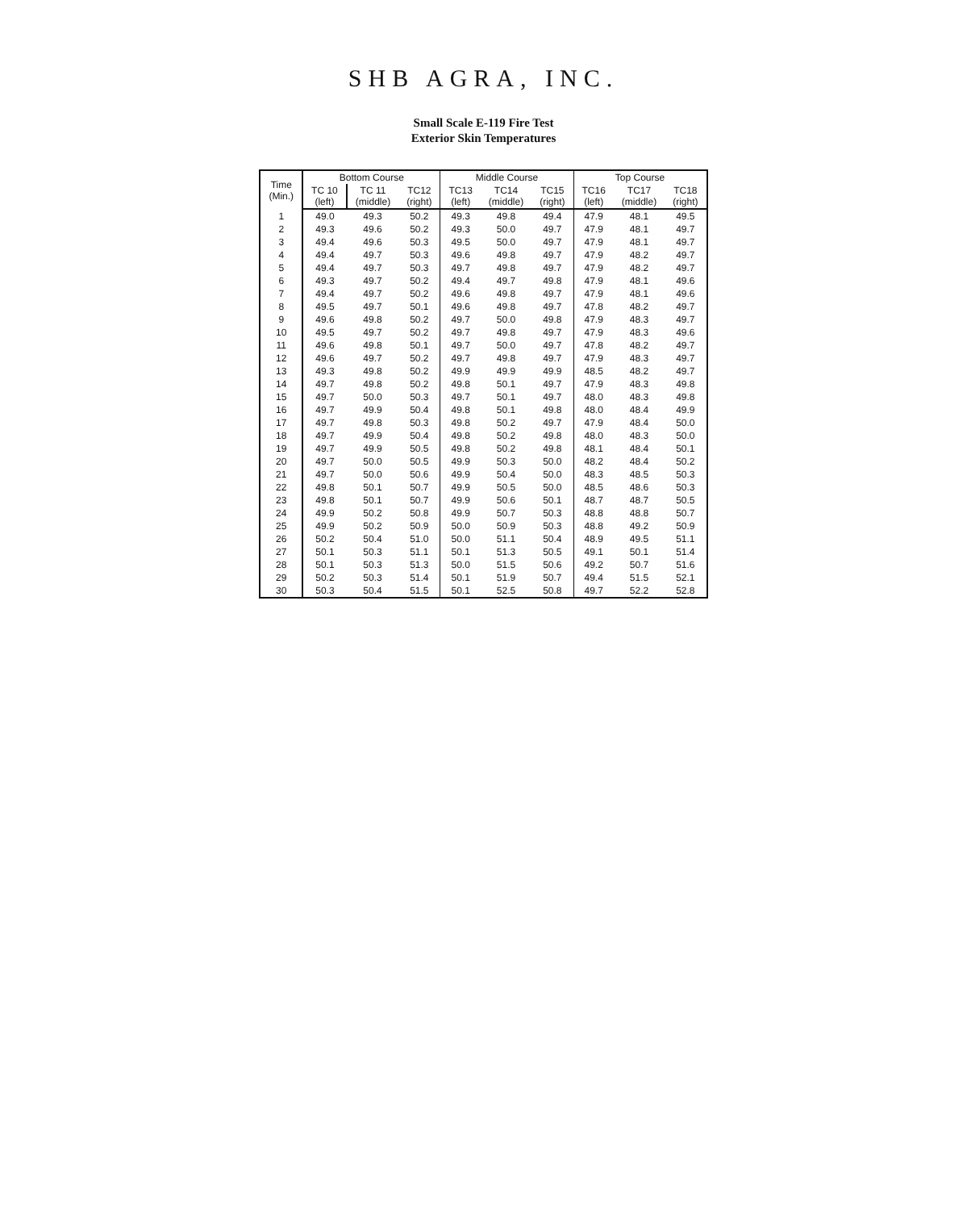SHB AGRA, INC.
Small Scale E-119 Fire Test
Exterior Skin Temperatures
| Time (Min.) | Bottom Course | | | Middle Course | | | Top Course | | |
| --- | --- | --- | --- | --- | --- | --- | --- | --- | --- |
| | TC 10 (left) | TC 11 (middle) | TC12 (right) | TC13 (left) | TC14 (middle) | TC15 (right) | TC16 (left) | TC17 (middle) | TC18 (right) |
| 1 | 49.0 | 49.3 | 50.2 | 49.3 | 49.8 | 49.4 | 47.9 | 48.1 | 49.5 |
| 2 | 49.3 | 49.6 | 50.2 | 49.3 | 50.0 | 49.7 | 47.9 | 48.1 | 49.7 |
| 3 | 49.4 | 49.6 | 50.3 | 49.5 | 50.0 | 49.7 | 47.9 | 48.1 | 49.7 |
| 4 | 49.4 | 49.7 | 50.3 | 49.6 | 49.8 | 49.7 | 47.9 | 48.2 | 49.7 |
| 5 | 49.4 | 49.7 | 50.3 | 49.7 | 49.8 | 49.7 | 47.9 | 48.2 | 49.7 |
| 6 | 49.3 | 49.7 | 50.2 | 49.4 | 49.7 | 49.8 | 47.9 | 48.1 | 49.6 |
| 7 | 49.4 | 49.7 | 50.2 | 49.6 | 49.8 | 49.7 | 47.9 | 48.1 | 49.6 |
| 8 | 49.5 | 49.7 | 50.1 | 49.6 | 49.8 | 49.7 | 47.8 | 48.2 | 49.7 |
| 9 | 49.6 | 49.8 | 50.2 | 49.7 | 50.0 | 49.8 | 47.9 | 48.3 | 49.7 |
| 10 | 49.5 | 49.7 | 50.2 | 49.7 | 49.8 | 49.7 | 47.9 | 48.3 | 49.6 |
| 11 | 49.6 | 49.8 | 50.1 | 49.7 | 50.0 | 49.7 | 47.8 | 48.2 | 49.7 |
| 12 | 49.6 | 49.7 | 50.2 | 49.7 | 49.8 | 49.7 | 47.9 | 48.3 | 49.7 |
| 13 | 49.3 | 49.8 | 50.2 | 49.9 | 49.9 | 49.9 | 48.5 | 48.2 | 49.7 |
| 14 | 49.7 | 49.8 | 50.2 | 49.8 | 50.1 | 49.7 | 47.9 | 48.3 | 49.8 |
| 15 | 49.7 | 50.0 | 50.3 | 49.7 | 50.1 | 49.7 | 48.0 | 48.3 | 49.8 |
| 16 | 49.7 | 49.9 | 50.4 | 49.8 | 50.1 | 49.8 | 48.0 | 48.4 | 49.9 |
| 17 | 49.7 | 49.8 | 50.3 | 49.8 | 50.2 | 49.7 | 47.9 | 48.4 | 50.0 |
| 18 | 49.7 | 49.9 | 50.4 | 49.8 | 50.2 | 49.8 | 48.0 | 48.3 | 50.0 |
| 19 | 49.7 | 49.9 | 50.5 | 49.8 | 50.2 | 49.8 | 48.1 | 48.4 | 50.1 |
| 20 | 49.7 | 50.0 | 50.5 | 49.9 | 50.3 | 50.0 | 48.2 | 48.4 | 50.2 |
| 21 | 49.7 | 50.0 | 50.6 | 49.9 | 50.4 | 50.0 | 48.3 | 48.5 | 50.3 |
| 22 | 49.8 | 50.1 | 50.7 | 49.9 | 50.5 | 50.0 | 48.5 | 48.6 | 50.3 |
| 23 | 49.8 | 50.1 | 50.7 | 49.9 | 50.6 | 50.1 | 48.7 | 48.7 | 50.5 |
| 24 | 49.9 | 50.2 | 50.8 | 49.9 | 50.7 | 50.3 | 48.8 | 48.8 | 50.7 |
| 25 | 49.9 | 50.2 | 50.9 | 50.0 | 50.9 | 50.3 | 48.8 | 49.2 | 50.9 |
| 26 | 50.2 | 50.4 | 51.0 | 50.0 | 51.1 | 50.4 | 48.9 | 49.5 | 51.1 |
| 27 | 50.1 | 50.3 | 51.1 | 50.1 | 51.3 | 50.5 | 49.1 | 50.1 | 51.4 |
| 28 | 50.1 | 50.3 | 51.3 | 50.0 | 51.5 | 50.6 | 49.2 | 50.7 | 51.6 |
| 29 | 50.2 | 50.3 | 51.4 | 50.1 | 51.9 | 50.7 | 49.4 | 51.5 | 52.1 |
| 30 | 50.3 | 50.4 | 51.5 | 50.1 | 52.5 | 50.8 | 49.7 | 52.2 | 52.8 |